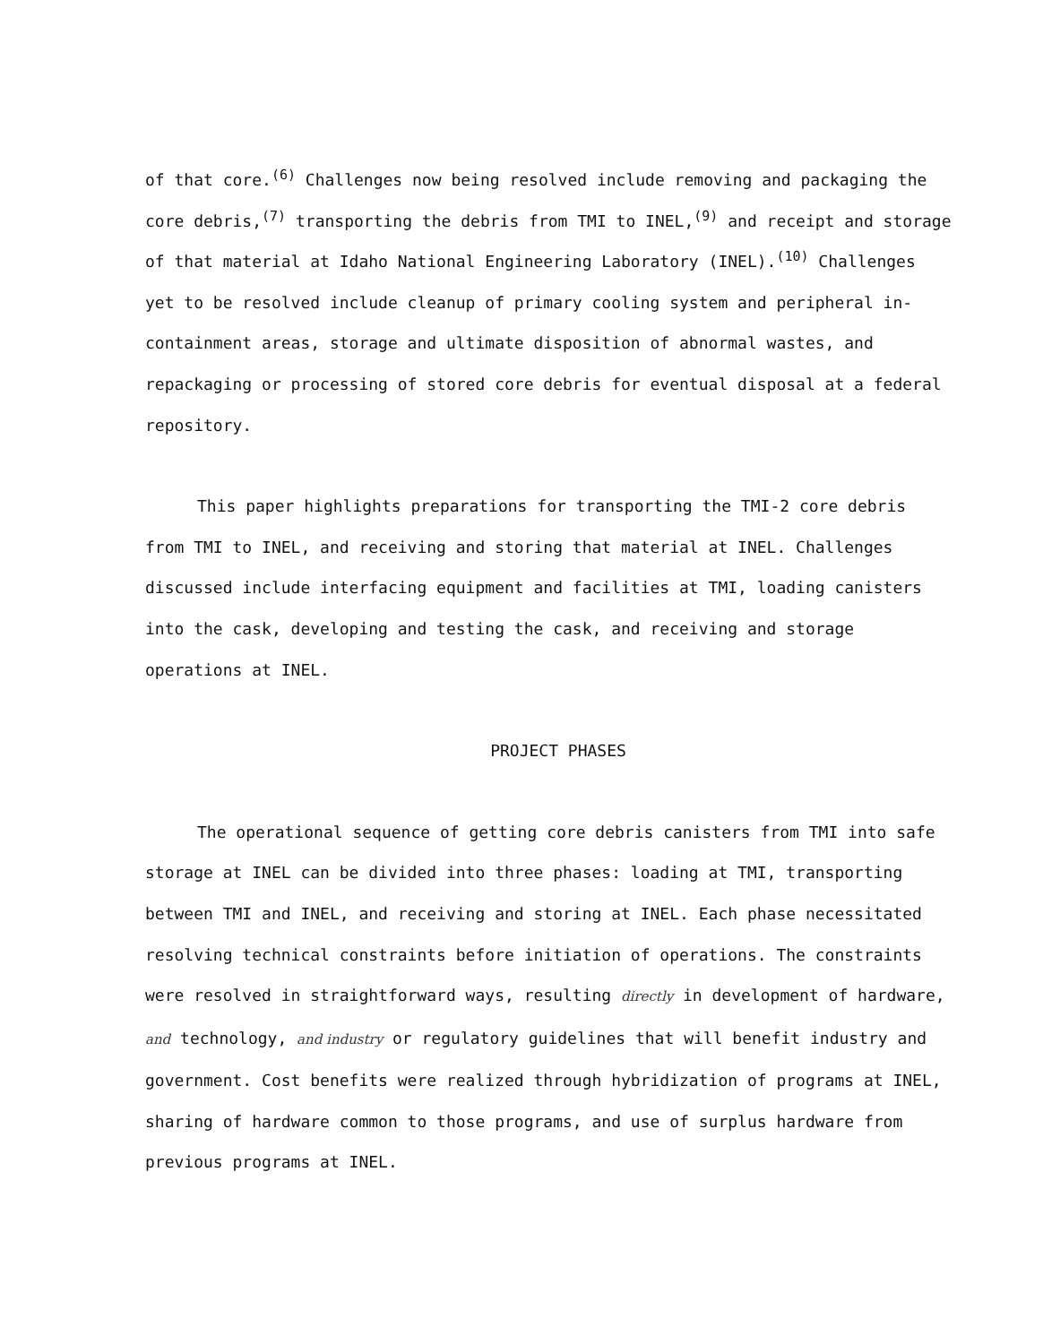of that core.<sup>(6)</sup> Challenges now being resolved include removing and packaging the core debris,<sup>(7)</sup> transporting the debris from TMI to INEL,<sup>(9)</sup> and receipt and storage of that material at Idaho National Engineering Laboratory (INEL).<sup>(10)</sup> Challenges yet to be resolved include cleanup of primary cooling system and peripheral in-containment areas, storage and ultimate disposition of abnormal wastes, and repackaging or processing of stored core debris for eventual disposal at a federal repository.
This paper highlights preparations for transporting the TMI-2 core debris from TMI to INEL, and receiving and storing that material at INEL. Challenges discussed include interfacing equipment and facilities at TMI, loading canisters into the cask, developing and testing the cask, and receiving and storage operations at INEL.
PROJECT PHASES
The operational sequence of getting core debris canisters from TMI into safe storage at INEL can be divided into three phases: loading at TMI, transporting between TMI and INEL, and receiving and storing at INEL. Each phase necessitated resolving technical constraints before initiation of operations. The constraints were resolved in straightforward ways, resulting directly in development of hardware, and technology, and industry or regulatory guidelines that will benefit industry and government. Cost benefits were realized through hybridization of programs at INEL, sharing of hardware common to those programs, and use of surplus hardware from previous programs at INEL.